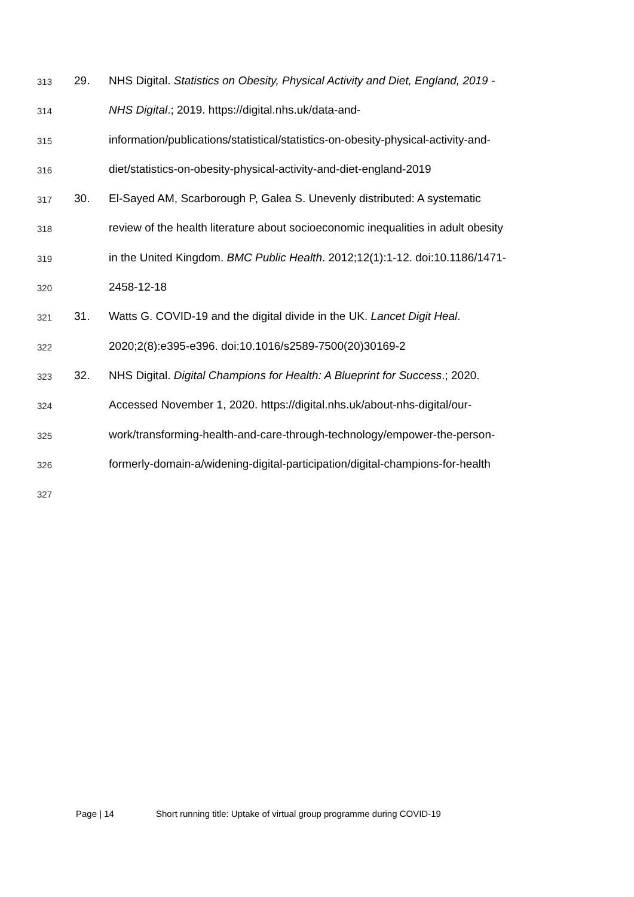313 29. NHS Digital. Statistics on Obesity, Physical Activity and Diet, England, 2019 -
314 NHS Digital.; 2019. https://digital.nhs.uk/data-and-
315 information/publications/statistical/statistics-on-obesity-physical-activity-and-
316 diet/statistics-on-obesity-physical-activity-and-diet-england-2019
317 30. El-Sayed AM, Scarborough P, Galea S. Unevenly distributed: A systematic
318 review of the health literature about socioeconomic inequalities in adult obesity
319 in the United Kingdom. BMC Public Health. 2012;12(1):1-12. doi:10.1186/1471-
320 2458-12-18
321 31. Watts G. COVID-19 and the digital divide in the UK. Lancet Digit Heal.
322 2020;2(8):e395-e396. doi:10.1016/s2589-7500(20)30169-2
323 32. NHS Digital. Digital Champions for Health: A Blueprint for Success.; 2020.
324 Accessed November 1, 2020. https://digital.nhs.uk/about-nhs-digital/our-
325 work/transforming-health-and-care-through-technology/empower-the-person-
326 formerly-domain-a/widening-digital-participation/digital-champions-for-health
327
Page | 14 Short running title: Uptake of virtual group programme during COVID-19